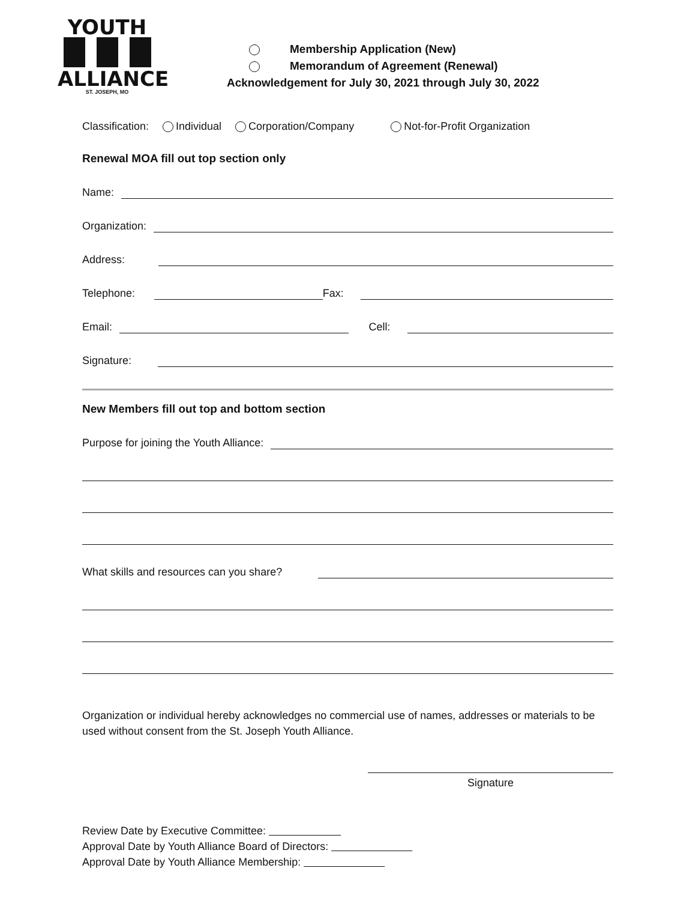YOUTH
ALLIANCE
ST. JOSEPH, MO
Membership Application (New)
Memorandum of Agreement (Renewal)
Acknowledgement for July 30, 2021 through July 30, 2022
Classification: Individual Corporation/Company Not-for-Profit Organization
Renewal MOA fill out top section only
Name:
Organization:
Address:
Telephone: Fax:
Email: Cell:
Signature:
New Members fill out top and bottom section
Purpose for joining the Youth Alliance:
What skills and resources can you share?
Organization or individual hereby acknowledges no commercial use of names, addresses or materials to be used without consent from the St. Joseph Youth Alliance.
Signature
Review Date by Executive Committee:
Approval Date by Youth Alliance Board of Directors:
Approval Date by Youth Alliance Membership: